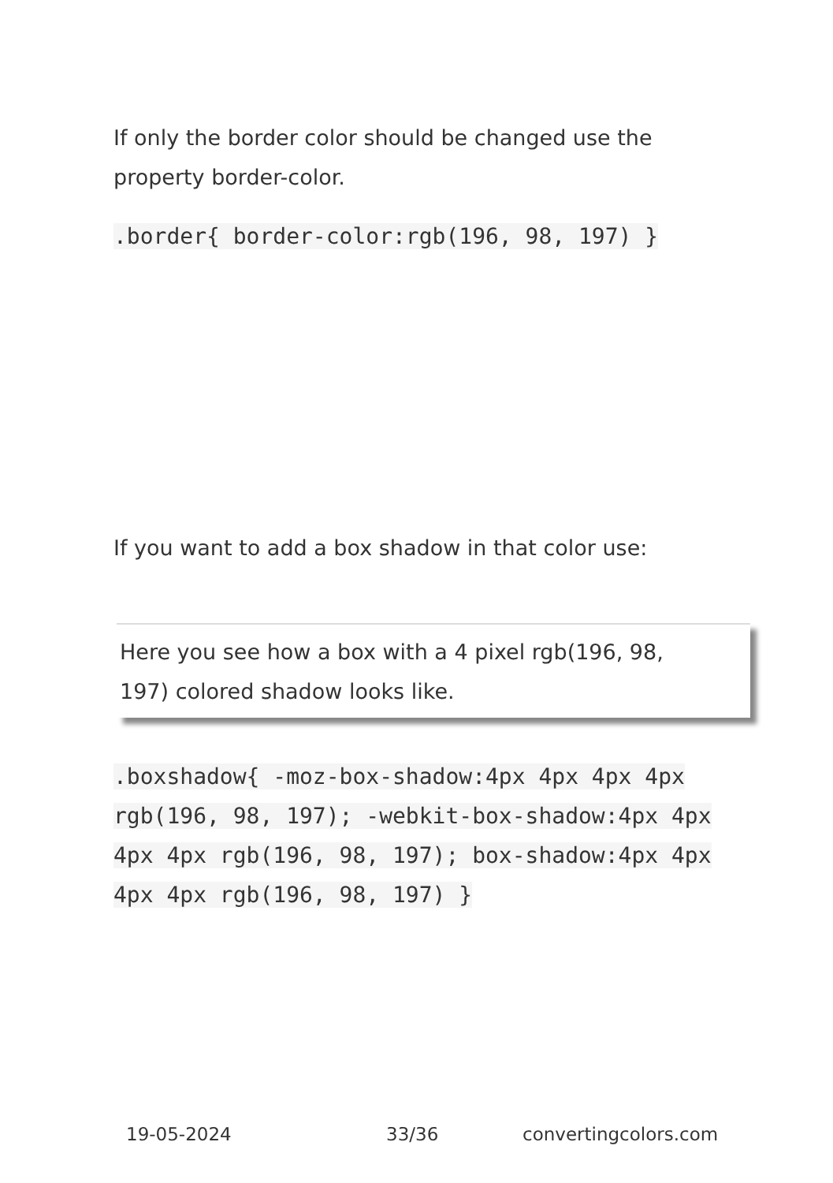If only the border color should be changed use the property border-color.
.border{ border-color:rgb(196, 98, 197) }
If you want to add a box shadow in that color use:
Here you see how a box with a 4 pixel rgb(196, 98, 197) colored shadow looks like.
.boxshadow{ -moz-box-shadow:4px 4px 4px 4px rgb(196, 98, 197); -webkit-box-shadow:4px 4px 4px 4px rgb(196, 98, 197); box-shadow:4px 4px 4px 4px rgb(196, 98, 197) }
19-05-2024 33/36 convertingcolors.com